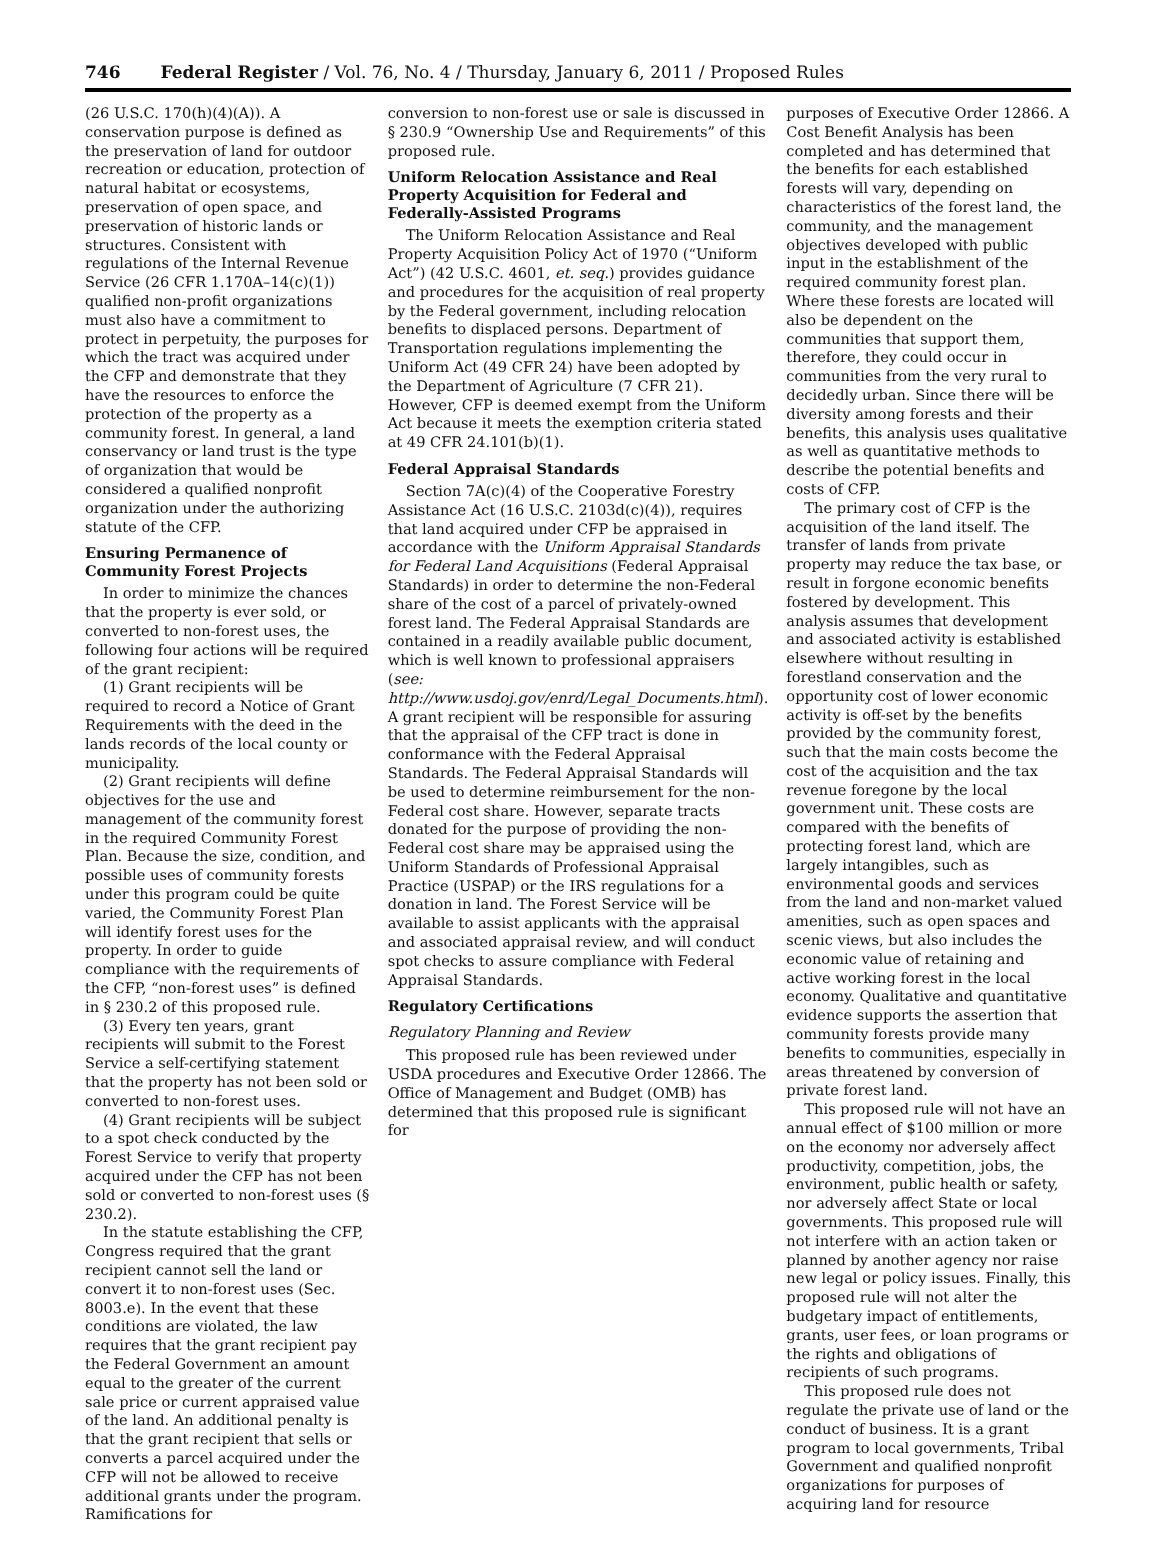746 Federal Register / Vol. 76, No. 4 / Thursday, January 6, 2011 / Proposed Rules
(26 U.S.C. 170(h)(4)(A)). A conservation purpose is defined as the preservation of land for outdoor recreation or education, protection of natural habitat or ecosystems, preservation of open space, and preservation of historic lands or structures. Consistent with regulations of the Internal Revenue Service (26 CFR 1.170A–14(c)(1)) qualified non-profit organizations must also have a commitment to protect in perpetuity, the purposes for which the tract was acquired under the CFP and demonstrate that they have the resources to enforce the protection of the property as a community forest. In general, a land conservancy or land trust is the type of organization that would be considered a qualified nonprofit organization under the authorizing statute of the CFP.
Ensuring Permanence of Community Forest Projects
In order to minimize the chances that the property is ever sold, or converted to non-forest uses, the following four actions will be required of the grant recipient:
(1) Grant recipients will be required to record a Notice of Grant Requirements with the deed in the lands records of the local county or municipality.
(2) Grant recipients will define objectives for the use and management of the community forest in the required Community Forest Plan. Because the size, condition, and possible uses of community forests under this program could be quite varied, the Community Forest Plan will identify forest uses for the property. In order to guide compliance with the requirements of the CFP, “non-forest uses” is defined in § 230.2 of this proposed rule.
(3) Every ten years, grant recipients will submit to the Forest Service a self-certifying statement that the property has not been sold or converted to non-forest uses.
(4) Grant recipients will be subject to a spot check conducted by the Forest Service to verify that property acquired under the CFP has not been sold or converted to non-forest uses (§ 230.2).
In the statute establishing the CFP, Congress required that the grant recipient cannot sell the land or convert it to non-forest uses (Sec. 8003.e). In the event that these conditions are violated, the law requires that the grant recipient pay the Federal Government an amount equal to the greater of the current sale price or current appraised value of the land. An additional penalty is that the grant recipient that sells or converts a parcel acquired under the CFP will not be allowed to receive additional grants under the program. Ramifications for
conversion to non-forest use or sale is discussed in § 230.9 “Ownership Use and Requirements” of this proposed rule.
Uniform Relocation Assistance and Real Property Acquisition for Federal and Federally-Assisted Programs
The Uniform Relocation Assistance and Real Property Acquisition Policy Act of 1970 (“Uniform Act”) (42 U.S.C. 4601, et. seq.) provides guidance and procedures for the acquisition of real property by the Federal government, including relocation benefits to displaced persons. Department of Transportation regulations implementing the Uniform Act (49 CFR 24) have been adopted by the Department of Agriculture (7 CFR 21). However, CFP is deemed exempt from the Uniform Act because it meets the exemption criteria stated at 49 CFR 24.101(b)(1).
Federal Appraisal Standards
Section 7A(c)(4) of the Cooperative Forestry Assistance Act (16 U.S.C. 2103d(c)(4)), requires that land acquired under CFP be appraised in accordance with the Uniform Appraisal Standards for Federal Land Acquisitions (Federal Appraisal Standards) in order to determine the non-Federal share of the cost of a parcel of privately-owned forest land. The Federal Appraisal Standards are contained in a readily available public document, which is well known to professional appraisers (see: http://www.usdoj.gov/enrd/Legal_Documents.html). A grant recipient will be responsible for assuring that the appraisal of the CFP tract is done in conformance with the Federal Appraisal Standards. The Federal Appraisal Standards will be used to determine reimbursement for the non-Federal cost share. However, separate tracts donated for the purpose of providing the non-Federal cost share may be appraised using the Uniform Standards of Professional Appraisal Practice (USPAP) or the IRS regulations for a donation in land. The Forest Service will be available to assist applicants with the appraisal and associated appraisal review, and will conduct spot checks to assure compliance with Federal Appraisal Standards.
Regulatory Certifications
Regulatory Planning and Review
This proposed rule has been reviewed under USDA procedures and Executive Order 12866. The Office of Management and Budget (OMB) has determined that this proposed rule is significant for
purposes of Executive Order 12866. A Cost Benefit Analysis has been completed and has determined that the benefits for each established forests will vary, depending on characteristics of the forest land, the community, and the management objectives developed with public input in the establishment of the required community forest plan. Where these forests are located will also be dependent on the communities that support them, therefore, they could occur in communities from the very rural to decidedly urban. Since there will be diversity among forests and their benefits, this analysis uses qualitative as well as quantitative methods to describe the potential benefits and costs of CFP.
The primary cost of CFP is the acquisition of the land itself. The transfer of lands from private property may reduce the tax base, or result in forgone economic benefits fostered by development. This analysis assumes that development and associated activity is established elsewhere without resulting in forestland conservation and the opportunity cost of lower economic activity is off-set by the benefits provided by the community forest, such that the main costs become the cost of the acquisition and the tax revenue foregone by the local government unit. These costs are compared with the benefits of protecting forest land, which are largely intangibles, such as environmental goods and services from the land and non-market valued amenities, such as open spaces and scenic views, but also includes the economic value of retaining and active working forest in the local economy. Qualitative and quantitative evidence supports the assertion that community forests provide many benefits to communities, especially in areas threatened by conversion of private forest land.
This proposed rule will not have an annual effect of $100 million or more on the economy nor adversely affect productivity, competition, jobs, the environment, public health or safety, nor adversely affect State or local governments. This proposed rule will not interfere with an action taken or planned by another agency nor raise new legal or policy issues. Finally, this proposed rule will not alter the budgetary impact of entitlements, grants, user fees, or loan programs or the rights and obligations of recipients of such programs.
This proposed rule does not regulate the private use of land or the conduct of business. It is a grant program to local governments, Tribal Government and qualified nonprofit organizations for purposes of acquiring land for resource